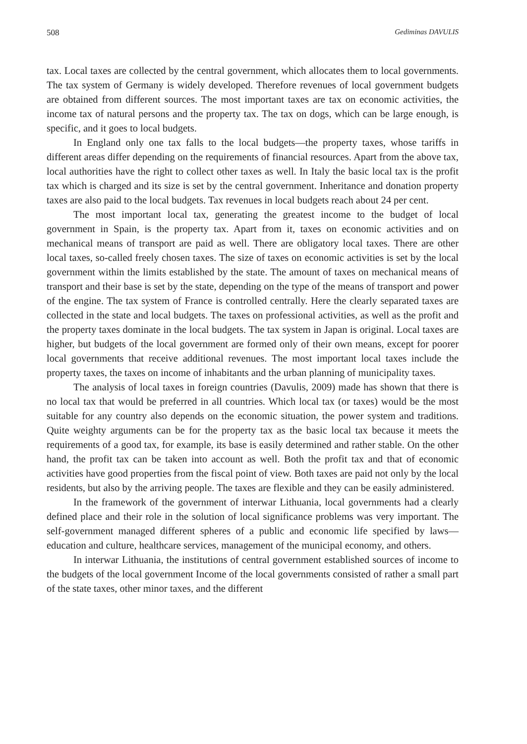508 Gediminas DAVULIS
tax. Local taxes are collected by the central government, which allocates them to local governments. The tax system of Germany is widely developed. Therefore revenues of local government budgets are obtained from different sources. The most important taxes are tax on economic activities, the income tax of natural persons and the property tax. The tax on dogs, which can be large enough, is specific, and it goes to local budgets.
In England only one tax falls to the local budgets—the property taxes, whose tariffs in different areas differ depending on the requirements of financial resources. Apart from the above tax, local authorities have the right to collect other taxes as well. In Italy the basic local tax is the profit tax which is charged and its size is set by the central government. Inheritance and donation property taxes are also paid to the local budgets. Tax revenues in local budgets reach about 24 per cent.
The most important local tax, generating the greatest income to the budget of local government in Spain, is the property tax. Apart from it, taxes on economic activities and on mechanical means of transport are paid as well. There are obligatory local taxes. There are other local taxes, so-called freely chosen taxes. The size of taxes on economic activities is set by the local government within the limits established by the state. The amount of taxes on mechanical means of transport and their base is set by the state, depending on the type of the means of transport and power of the engine. The tax system of France is controlled centrally. Here the clearly separated taxes are collected in the state and local budgets. The taxes on professional activities, as well as the profit and the property taxes dominate in the local budgets. The tax system in Japan is original. Local taxes are higher, but budgets of the local government are formed only of their own means, except for poorer local governments that receive additional revenues. The most important local taxes include the property taxes, the taxes on income of inhabitants and the urban planning of municipality taxes.
The analysis of local taxes in foreign countries (Davulis, 2009) made has shown that there is no local tax that would be preferred in all countries. Which local tax (or taxes) would be the most suitable for any country also depends on the economic situation, the power system and traditions. Quite weighty arguments can be for the property tax as the basic local tax because it meets the requirements of a good tax, for example, its base is easily determined and rather stable. On the other hand, the profit tax can be taken into account as well. Both the profit tax and that of economic activities have good properties from the fiscal point of view. Both taxes are paid not only by the local residents, but also by the arriving people. The taxes are flexible and they can be easily administered.
In the framework of the government of interwar Lithuania, local governments had a clearly defined place and their role in the solution of local significance problems was very important. The self-government managed different spheres of a public and economic life specified by laws—education and culture, healthcare services, management of the municipal economy, and others.
In interwar Lithuania, the institutions of central government established sources of income to the budgets of the local government Income of the local governments consisted of rather a small part of the state taxes, other minor taxes, and the different